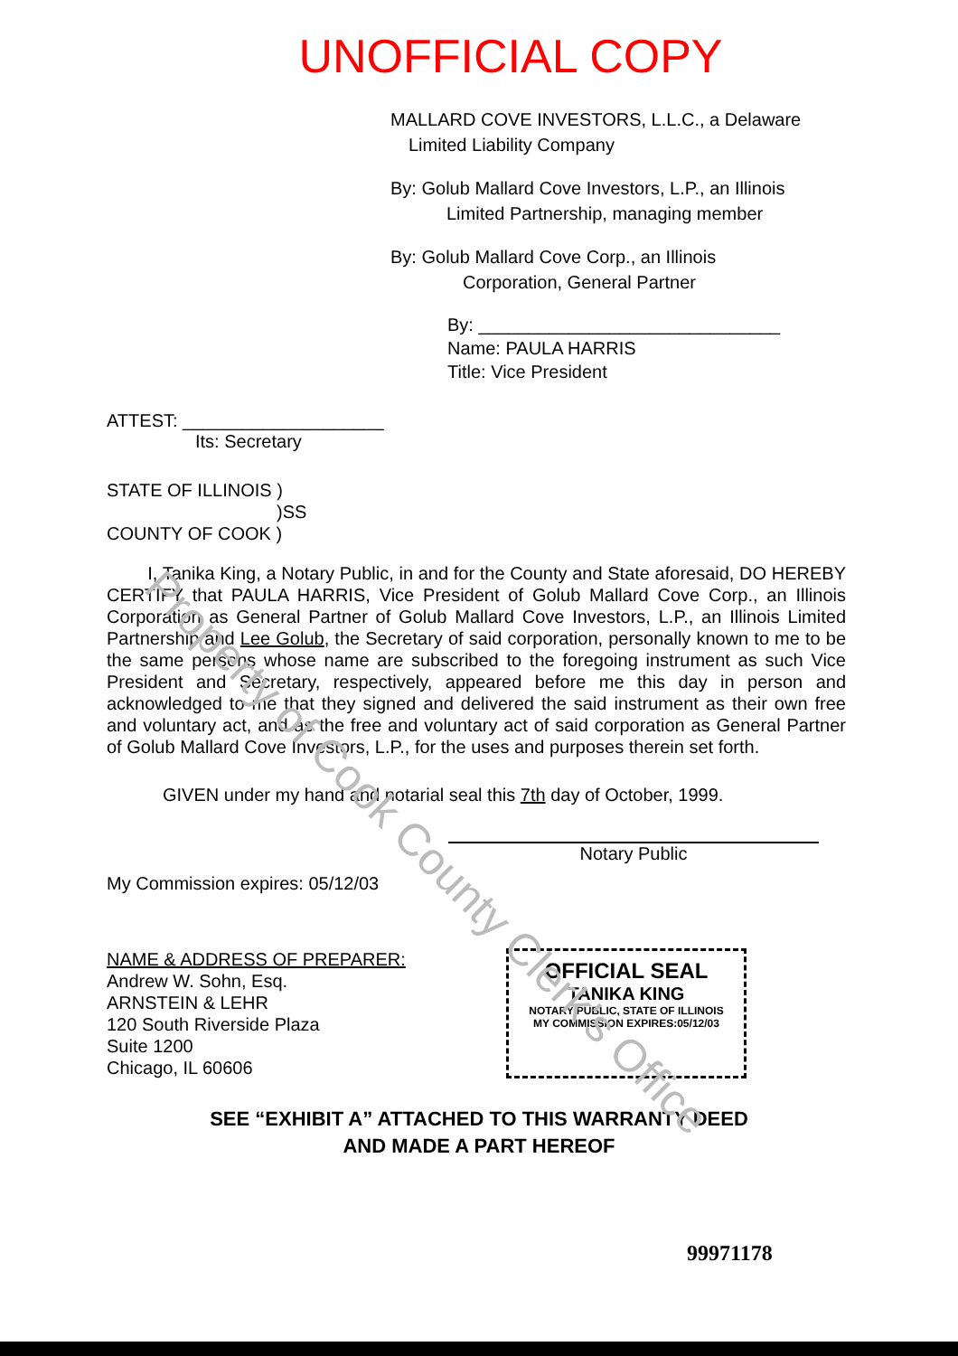Property of Cook County Clerk's Office
UNOFFICIAL COPY
MALLARD COVE INVESTORS, L.L.C., a Delaware
Limited Liability Company
By: Golub Mallard Cove Investors, L.P., an Illinois
Limited Partnership, managing member
By: Golub Mallard Cove Corp., an Illinois
Corporation, General Partner
By: ______________________________
Name: PAULA HARRIS
Title: Vice President
ATTEST: ____________________
Its: Secretary
STATE OF ILLINOIS )
)SS
COUNTY OF COOK )
I, Tanika King, a Notary Public, in and for the County and State aforesaid, DO HEREBY CERTIFY that PAULA HARRIS, Vice President of Golub Mallard Cove Corp., an Illinois Corporation as General Partner of Golub Mallard Cove Investors, L.P., an Illinois Limited Partnership and Lee Golub, the Secretary of said corporation, personally known to me to be the same persons whose name are subscribed to the foregoing instrument as such Vice President and Secretary, respectively, appeared before me this day in person and acknowledged to me that they signed and delivered the said instrument as their own free and voluntary act, and as the free and voluntary act of said corporation as General Partner of Golub Mallard Cove Investors, L.P., for the uses and purposes therein set forth.
GIVEN under my hand and notarial seal this 7th day of October, 1999.
Notary Public
My Commission expires: 05/12/03
NAME & ADDRESS OF PREPARER:
Andrew W. Sohn, Esq.
ARNSTEIN & LEHR
120 South Riverside Plaza
Suite 1200
Chicago, IL 60606
OFFICIAL SEAL
TANIKA KING
NOTARY PUBLIC, STATE OF ILLINOIS
MY COMMISSION EXPIRES:05/12/03
SEE “EXHIBIT A” ATTACHED TO THIS WARRANTY DEED
AND MADE A PART HEREOF
99971178